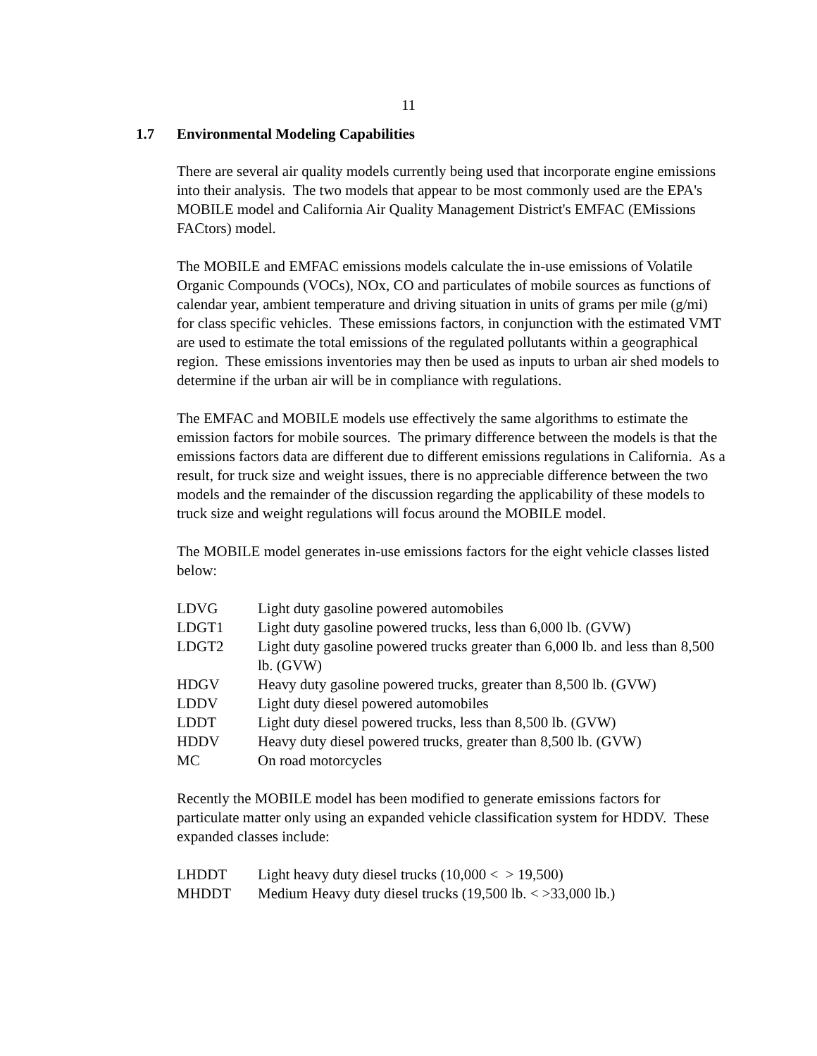11
1.7 Environmental Modeling Capabilities
There are several air quality models currently being used that incorporate engine emissions into their analysis. The two models that appear to be most commonly used are the EPA's MOBILE model and California Air Quality Management District's EMFAC (EMissions FACtors) model.
The MOBILE and EMFAC emissions models calculate the in-use emissions of Volatile Organic Compounds (VOCs), NOx, CO and particulates of mobile sources as functions of calendar year, ambient temperature and driving situation in units of grams per mile (g/mi) for class specific vehicles. These emissions factors, in conjunction with the estimated VMT are used to estimate the total emissions of the regulated pollutants within a geographical region. These emissions inventories may then be used as inputs to urban air shed models to determine if the urban air will be in compliance with regulations.
The EMFAC and MOBILE models use effectively the same algorithms to estimate the emission factors for mobile sources. The primary difference between the models is that the emissions factors data are different due to different emissions regulations in California. As a result, for truck size and weight issues, there is no appreciable difference between the two models and the remainder of the discussion regarding the applicability of these models to truck size and weight regulations will focus around the MOBILE model.
The MOBILE model generates in-use emissions factors for the eight vehicle classes listed below:
| LDVG | Light duty gasoline powered automobiles |
| LDGT1 | Light duty gasoline powered trucks, less than 6,000 lb. (GVW) |
| LDGT2 | Light duty gasoline powered trucks greater than 6,000 lb. and less than 8,500 lb. (GVW) |
| HDGV | Heavy duty gasoline powered trucks, greater than 8,500 lb. (GVW) |
| LDDV | Light duty diesel powered automobiles |
| LDDT | Light duty diesel powered trucks, less than 8,500 lb. (GVW) |
| HDDV | Heavy duty diesel powered trucks, greater than 8,500 lb. (GVW) |
| MC | On road motorcycles |
Recently the MOBILE model has been modified to generate emissions factors for particulate matter only using an expanded vehicle classification system for HDDV. These expanded classes include:
| LHDDT | Light heavy duty diesel trucks (10,000 < > 19,500) |
| MHDDT | Medium Heavy duty diesel trucks (19,500 lb. < >33,000 lb.) |